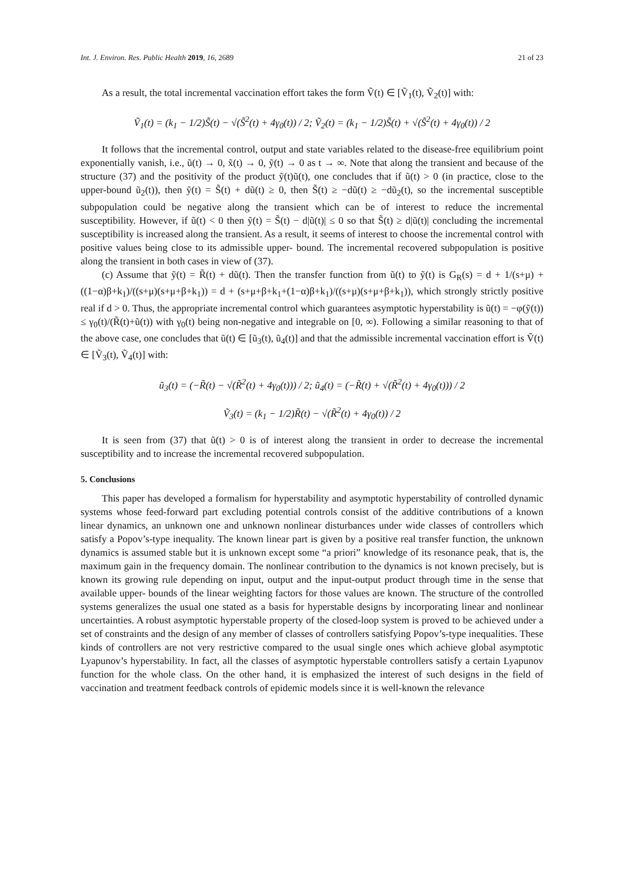Int. J. Environ. Res. Public Health 2019, 16, 2689 21 of 23
As a result, the total incremental vaccination effort takes the form Ṽ(t) ∈ [Ṽ<sub>1</sub>(t), Ṽ<sub>2</sub>(t)] with:
Ṽ<sub>1</sub>(t) = (k<sub>1</sub> − 1/2)S̃(t) − √(S̃<sup>2</sup>(t) + 4γ<sub>0</sub>(t)) / 2; Ṽ<sub>2</sub>(t) = (k<sub>1</sub> − 1/2)S̃(t) + √(S̃<sup>2</sup>(t) + 4γ<sub>0</sub>(t)) / 2
It follows that the incremental control, output and state variables related to the disease-free equilibrium point exponentially vanish, i.e., ũ(t) → 0, x̃(t) → 0, ỹ(t) → 0 as t → ∞. Note that along the transient and because of the structure (37) and the positivity of the product ỹ(t)ũ(t), one concludes that if ũ(t) > 0 (in practice, close to the upper-bound ũ<sub>2</sub>(t)), then ỹ(t) = S̃(t) + dũ(t) ≥ 0, then S̃(t) ≥ −dũ(t) ≥ −dũ<sub>2</sub>(t), so the incremental susceptible subpopulation could be negative along the transient which can be of interest to reduce the incremental susceptibility. However, if ũ(t) < 0 then ỹ(t) = S̃(t) − d|ũ(t)| ≤ 0 so that S̃(t) ≥ d|ũ(t)| concluding the incremental susceptibility is increased along the transient. As a result, it seems of interest to choose the incremental control with positive values being close to its admissible upper- bound. The incremental recovered subpopulation is positive along the transient in both cases in view of (37).
(c) Assume that ỹ(t) = R̃(t) + dũ(t). Then the transfer function from ũ(t) to ỹ(t) is G<sub>R</sub>(s) = d + 1/(s+μ) + ((1−α)β+k<sub>1</sub>)/((s+μ)(s+μ+β+k<sub>1</sub>)) = d + (s+μ+β+k<sub>1</sub>+(1−α)β+k<sub>1</sub>)/((s+μ)(s+μ+β+k<sub>1</sub>)), which strongly strictly positive real if d > 0. Thus, the appropriate incremental control which guarantees asymptotic hyperstability is ũ(t) = −φ(ỹ(t)) ≤ γ<sub>0</sub>(t)/(R̃(t)+ũ(t)) with γ<sub>0</sub>(t) being non-negative and integrable on [0, ∞). Following a similar reasoning to that of the above case, one concludes that ũ(t) ∈ [ũ<sub>3</sub>(t), ũ<sub>4</sub>(t)] and that the admissible incremental vaccination effort is Ṽ(t) ∈ [Ṽ<sub>3</sub>(t), Ṽ<sub>4</sub>(t)] with:
ũ<sub>3</sub>(t) = (−R̃(t) − √(R̃<sup>2</sup>(t) + 4γ<sub>0</sub>(t))) / 2; ũ<sub>4</sub>(t) = (−R̃(t) + √(R̃<sup>2</sup>(t) + 4γ<sub>0</sub>(t))) / 2
Ṽ<sub>3</sub>(t) = (k<sub>1</sub> − 1/2)R̃(t) − √(R̃<sup>2</sup>(t) + 4γ<sub>0</sub>(t)) / 2
It is seen from (37) that ũ(t) > 0 is of interest along the transient in order to decrease the incremental susceptibility and to increase the incremental recovered subpopulation.
5. Conclusions
This paper has developed a formalism for hyperstability and asymptotic hyperstability of controlled dynamic systems whose feed-forward part excluding potential controls consist of the additive contributions of a known linear dynamics, an unknown one and unknown nonlinear disturbances under wide classes of controllers which satisfy a Popov’s-type inequality. The known linear part is given by a positive real transfer function, the unknown dynamics is assumed stable but it is unknown except some “a priori” knowledge of its resonance peak, that is, the maximum gain in the frequency domain. The nonlinear contribution to the dynamics is not known precisely, but is known its growing rule depending on input, output and the input-output product through time in the sense that available upper- bounds of the linear weighting factors for those values are known. The structure of the controlled systems generalizes the usual one stated as a basis for hyperstable designs by incorporating linear and nonlinear uncertainties. A robust asymptotic hyperstable property of the closed-loop system is proved to be achieved under a set of constraints and the design of any member of classes of controllers satisfying Popov’s-type inequalities. These kinds of controllers are not very restrictive compared to the usual single ones which achieve global asymptotic Lyapunov’s hyperstability. In fact, all the classes of asymptotic hyperstable controllers satisfy a certain Lyapunov function for the whole class. On the other hand, it is emphasized the interest of such designs in the field of vaccination and treatment feedback controls of epidemic models since it is well-known the relevance